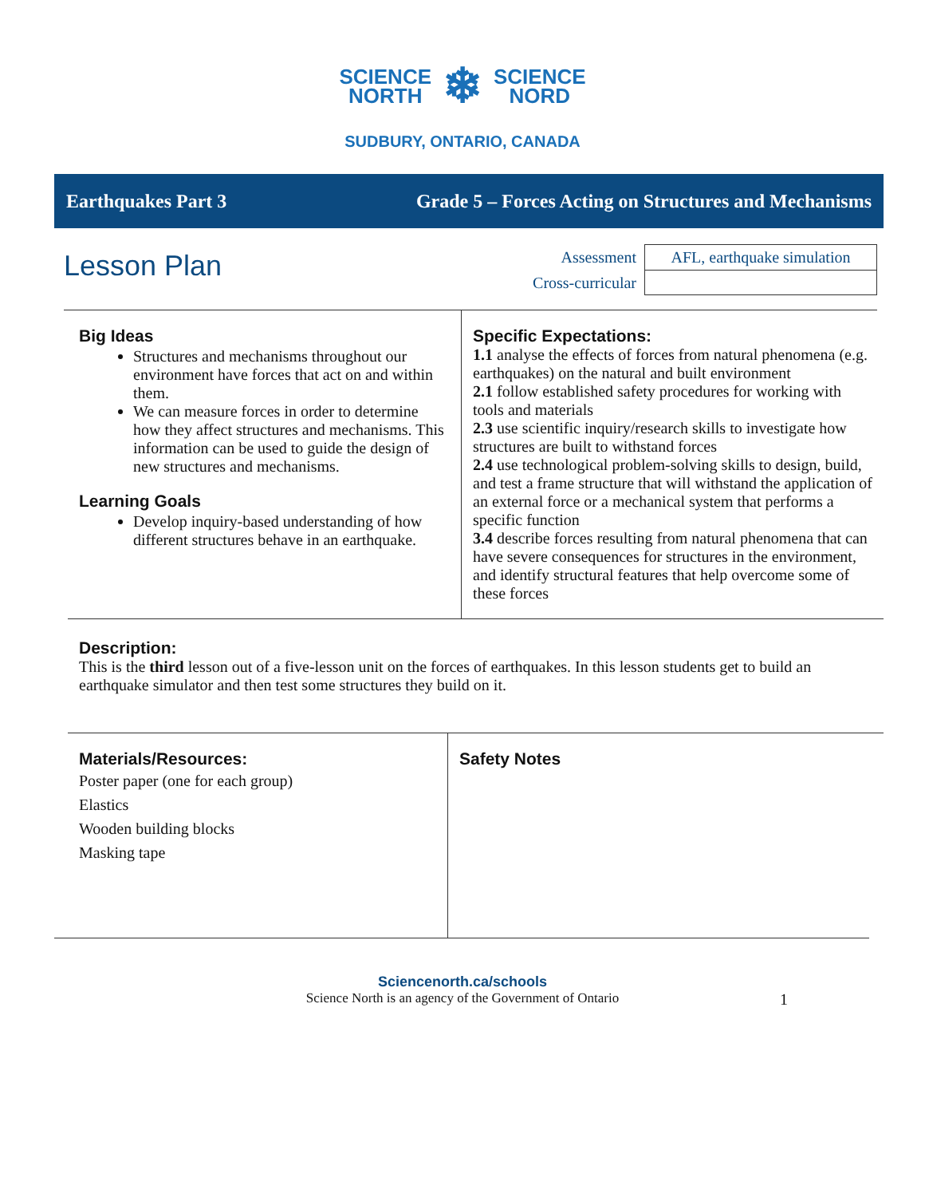SCIENCE
NORTH
❄
SCIENCE
NORD
SUDBURY, ONTARIO, CANADA
Earthquakes Part 3 Grade 5 – Forces Acting on Structures and Mechanisms
Lesson Plan
| Assessment | AFL, earthquake simulation |
| Cross-curricular | |
Big Ideas
Structures and mechanisms throughout our environment have forces that act on and within them.
We can measure forces in order to determine how they affect structures and mechanisms. This information can be used to guide the design of new structures and mechanisms.
Learning Goals
Develop inquiry-based understanding of how different structures behave in an earthquake.
Specific Expectations:
1.1 analyse the effects of forces from natural phenomena (e.g. earthquakes) on the natural and built environment
2.1 follow established safety procedures for working with tools and materials
2.3 use scientific inquiry/research skills to investigate how structures are built to withstand forces
2.4 use technological problem-solving skills to design, build, and test a frame structure that will withstand the application of an external force or a mechanical system that performs a specific function
3.4 describe forces resulting from natural phenomena that can have severe consequences for structures in the environment, and identify structural features that help overcome some of these forces
Description:
This is the third lesson out of a five-lesson unit on the forces of earthquakes. In this lesson students get to build an earthquake simulator and then test some structures they build on it.
Materials/Resources:
Poster paper (one for each group)
Elastics
Wooden building blocks
Masking tape
Safety Notes
Sciencenorth.ca/schools
Science North is an agency of the Government of Ontario 1